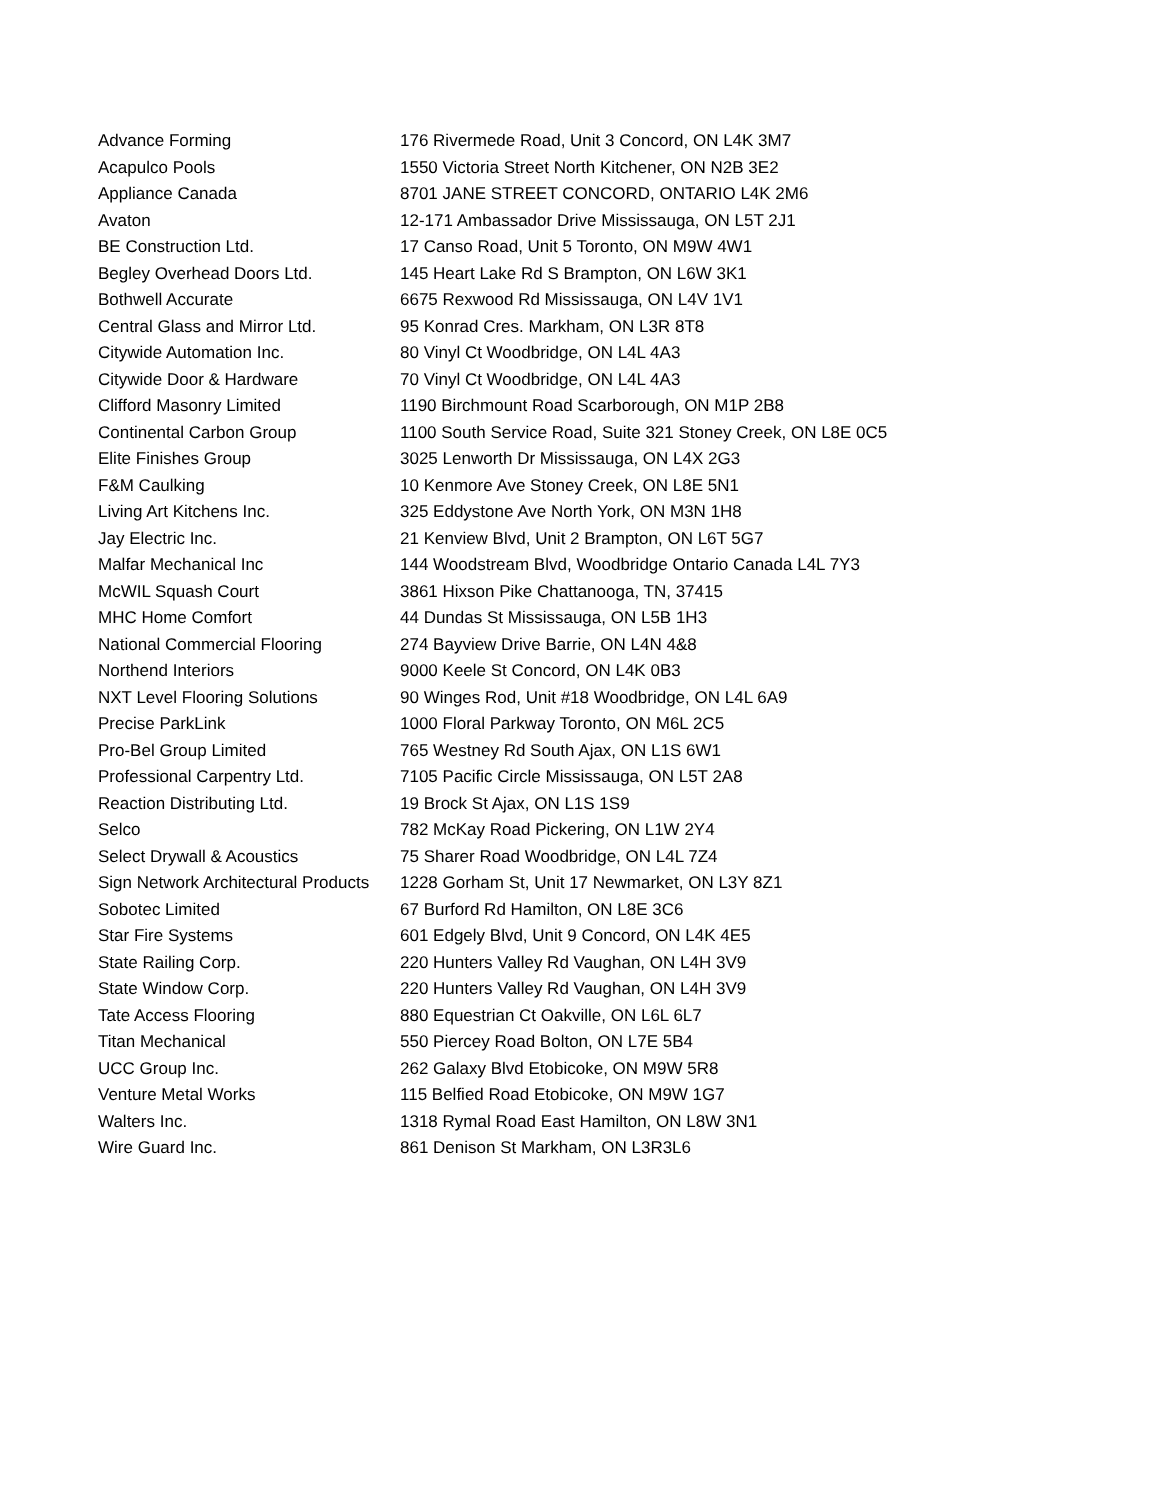| Advance Forming | 176 Rivermede Road, Unit 3 Concord, ON L4K 3M7 |
| Acapulco Pools | 1550 Victoria Street North Kitchener, ON N2B 3E2 |
| Appliance Canada | 8701 JANE STREET CONCORD, ONTARIO L4K 2M6 |
| Avaton | 12-171 Ambassador Drive Mississauga, ON L5T 2J1 |
| BE Construction Ltd. | 17 Canso Road, Unit 5 Toronto, ON M9W 4W1 |
| Begley Overhead Doors Ltd. | 145 Heart Lake Rd S Brampton, ON L6W 3K1 |
| Bothwell Accurate | 6675 Rexwood Rd Mississauga, ON L4V 1V1 |
| Central Glass and Mirror Ltd. | 95 Konrad Cres. Markham, ON L3R 8T8 |
| Citywide Automation Inc. | 80 Vinyl Ct Woodbridge, ON L4L 4A3 |
| Citywide Door & Hardware | 70 Vinyl Ct Woodbridge, ON L4L 4A3 |
| Clifford Masonry Limited | 1190 Birchmount Road Scarborough, ON M1P 2B8 |
| Continental Carbon Group | 1100 South Service Road, Suite 321 Stoney Creek, ON L8E 0C5 |
| Elite Finishes Group | 3025 Lenworth Dr Mississauga, ON L4X 2G3 |
| F&M Caulking | 10 Kenmore Ave Stoney Creek, ON L8E 5N1 |
| Living Art Kitchens Inc. | 325 Eddystone Ave North York, ON M3N 1H8 |
| Jay Electric Inc. | 21 Kenview Blvd, Unit 2 Brampton, ON L6T 5G7 |
| Malfar Mechanical Inc | 144 Woodstream Blvd, Woodbridge Ontario Canada L4L 7Y3 |
| McWIL Squash Court | 3861 Hixson Pike Chattanooga, TN, 37415 |
| MHC Home Comfort | 44 Dundas St Mississauga, ON L5B 1H3 |
| National Commercial Flooring | 274 Bayview Drive Barrie, ON L4N 4&8 |
| Northend Interiors | 9000 Keele St Concord, ON L4K 0B3 |
| NXT Level Flooring Solutions | 90 Winges Rod, Unit #18 Woodbridge, ON L4L 6A9 |
| Precise ParkLink | 1000 Floral Parkway Toronto, ON M6L 2C5 |
| Pro-Bel Group Limited | 765 Westney Rd South Ajax, ON L1S 6W1 |
| Professional Carpentry Ltd. | 7105 Pacific Circle Mississauga, ON L5T 2A8 |
| Reaction Distributing Ltd. | 19 Brock St Ajax, ON L1S 1S9 |
| Selco | 782 McKay Road Pickering, ON L1W 2Y4 |
| Select Drywall & Acoustics | 75 Sharer Road Woodbridge, ON L4L 7Z4 |
| Sign Network Architectural Products | 1228 Gorham St, Unit 17 Newmarket, ON L3Y 8Z1 |
| Sobotec Limited | 67 Burford Rd Hamilton, ON L8E 3C6 |
| Star Fire Systems | 601 Edgely Blvd, Unit 9 Concord, ON L4K 4E5 |
| State Railing Corp. | 220 Hunters Valley Rd Vaughan, ON L4H 3V9 |
| State Window Corp. | 220 Hunters Valley Rd Vaughan, ON L4H 3V9 |
| Tate Access Flooring | 880 Equestrian Ct Oakville, ON L6L 6L7 |
| Titan Mechanical | 550 Piercey Road Bolton, ON L7E 5B4 |
| UCC Group Inc. | 262 Galaxy Blvd Etobicoke, ON M9W 5R8 |
| Venture Metal Works | 115 Belfied Road Etobicoke, ON M9W 1G7 |
| Walters Inc. | 1318 Rymal Road East Hamilton, ON L8W 3N1 |
| Wire Guard Inc. | 861 Denison St Markham, ON L3R3L6 |